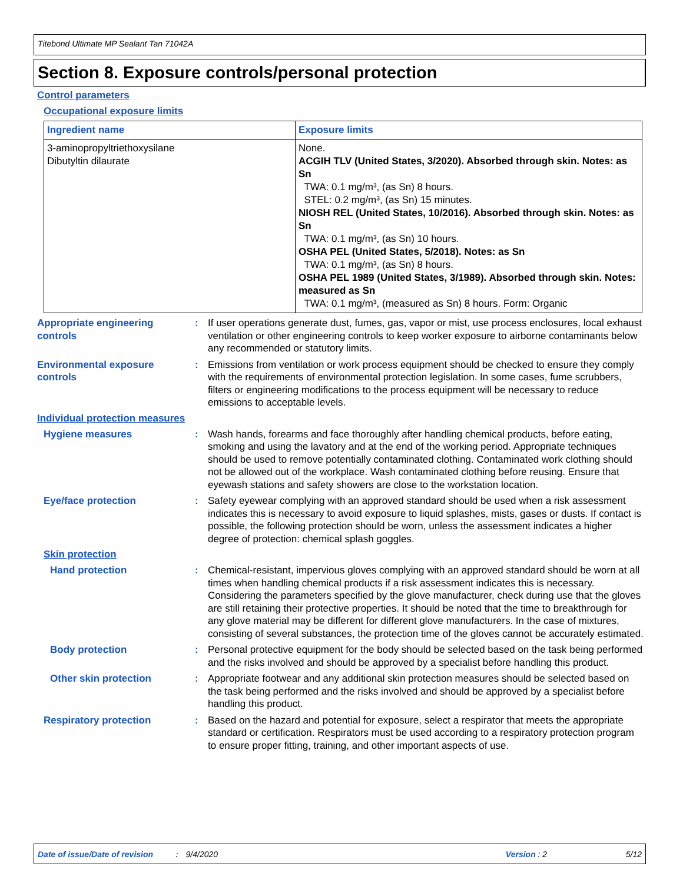Titebond Ultimate MP Sealant Tan 71042A
Section 8. Exposure controls/personal protection
Control parameters
Occupational exposure limits
| Ingredient name | Exposure limits |
| --- | --- |
| 3-aminopropyltriethoxysilane Dibutyltin dilaurate | None. ACGIH TLV (United States, 3/2020). Absorbed through skin. Notes: as Sn TWA: 0.1 mg/m³, (as Sn) 8 hours. STEL: 0.2 mg/m³, (as Sn) 15 minutes. NIOSH REL (United States, 10/2016). Absorbed through skin. Notes: as Sn TWA: 0.1 mg/m³, (as Sn) 10 hours. OSHA PEL (United States, 5/2018). Notes: as Sn TWA: 0.1 mg/m³, (as Sn) 8 hours. OSHA PEL 1989 (United States, 3/1989). Absorbed through skin. Notes: measured as Sn TWA: 0.1 mg/m³, (measured as Sn) 8 hours. Form: Organic |
Appropriate engineering controls
: If user operations generate dust, fumes, gas, vapor or mist, use process enclosures, local exhaust ventilation or other engineering controls to keep worker exposure to airborne contaminants below any recommended or statutory limits.
Environmental exposure controls
: Emissions from ventilation or work process equipment should be checked to ensure they comply with the requirements of environmental protection legislation. In some cases, fume scrubbers, filters or engineering modifications to the process equipment will be necessary to reduce emissions to acceptable levels.
Individual protection measures
Hygiene measures : Wash hands, forearms and face thoroughly after handling chemical products, before eating, smoking and using the lavatory and at the end of the working period. Appropriate techniques should be used to remove potentially contaminated clothing. Contaminated work clothing should not be allowed out of the workplace. Wash contaminated clothing before reusing. Ensure that eyewash stations and safety showers are close to the workstation location.
Eye/face protection : Safety eyewear complying with an approved standard should be used when a risk assessment indicates this is necessary to avoid exposure to liquid splashes, mists, gases or dusts. If contact is possible, the following protection should be worn, unless the assessment indicates a higher degree of protection: chemical splash goggles.
Skin protection
Hand protection : Chemical-resistant, impervious gloves complying with an approved standard should be worn at all times when handling chemical products if a risk assessment indicates this is necessary. Considering the parameters specified by the glove manufacturer, check during use that the gloves are still retaining their protective properties. It should be noted that the time to breakthrough for any glove material may be different for different glove manufacturers. In the case of mixtures, consisting of several substances, the protection time of the gloves cannot be accurately estimated.
Body protection : Personal protective equipment for the body should be selected based on the task being performed and the risks involved and should be approved by a specialist before handling this product.
Other skin protection : Appropriate footwear and any additional skin protection measures should be selected based on the task being performed and the risks involved and should be approved by a specialist before handling this product.
Respiratory protection : Based on the hazard and potential for exposure, select a respirator that meets the appropriate standard or certification. Respirators must be used according to a respiratory protection program to ensure proper fitting, training, and other important aspects of use.
Date of issue/Date of revision: 9/4/2020 Version : 2 5/12